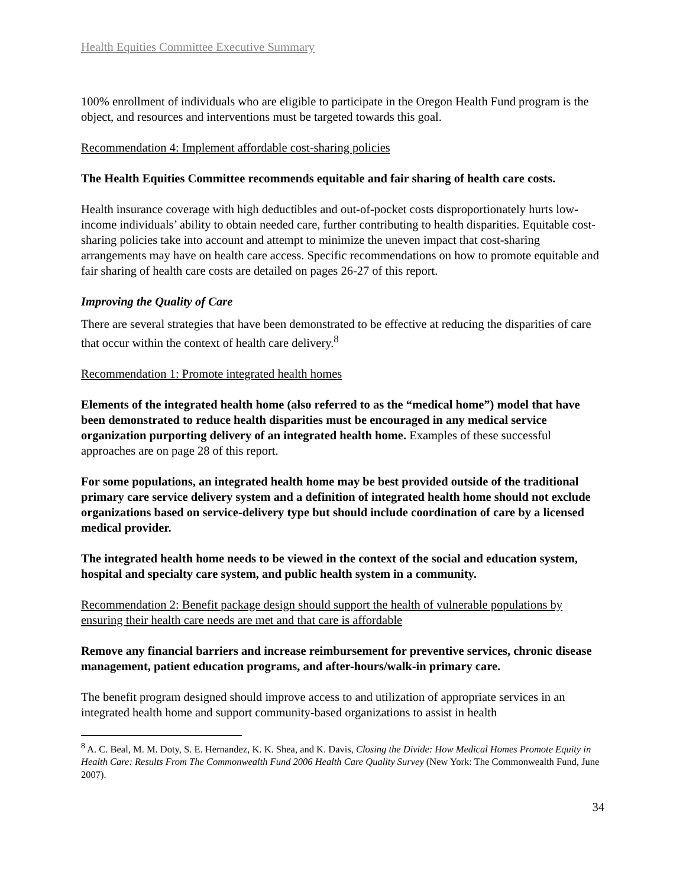Health Equities Committee Executive Summary
100% enrollment of individuals who are eligible to participate in the Oregon Health Fund program is the object, and resources and interventions must be targeted towards this goal.
Recommendation 4: Implement affordable cost-sharing policies
The Health Equities Committee recommends equitable and fair sharing of health care costs.
Health insurance coverage with high deductibles and out-of-pocket costs disproportionately hurts low-income individuals’ ability to obtain needed care, further contributing to health disparities. Equitable cost-sharing policies take into account and attempt to minimize the uneven impact that cost-sharing arrangements may have on health care access. Specific recommendations on how to promote equitable and fair sharing of health care costs are detailed on pages 26-27 of this report.
Improving the Quality of Care
There are several strategies that have been demonstrated to be effective at reducing the disparities of care that occur within the context of health care delivery.<sup>8</sup>
Recommendation 1: Promote integrated health homes
Elements of the integrated health home (also referred to as the “medical home”) model that have been demonstrated to reduce health disparities must be encouraged in any medical service organization purporting delivery of an integrated health home. Examples of these successful approaches are on page 28 of this report.
For some populations, an integrated health home may be best provided outside of the traditional primary care service delivery system and a definition of integrated health home should not exclude organizations based on service-delivery type but should include coordination of care by a licensed medical provider.
The integrated health home needs to be viewed in the context of the social and education system, hospital and specialty care system, and public health system in a community.
Recommendation 2: Benefit package design should support the health of vulnerable populations by ensuring their health care needs are met and that care is affordable
Remove any financial barriers and increase reimbursement for preventive services, chronic disease management, patient education programs, and after-hours/walk-in primary care.
The benefit program designed should improve access to and utilization of appropriate services in an integrated health home and support community-based organizations to assist in health
<sup>8</sup> A. C. Beal, M. M. Doty, S. E. Hernandez, K. K. Shea, and K. Davis, Closing the Divide: How Medical Homes Promote Equity in Health Care: Results From The Commonwealth Fund 2006 Health Care Quality Survey (New York: The Commonwealth Fund, June 2007).
34